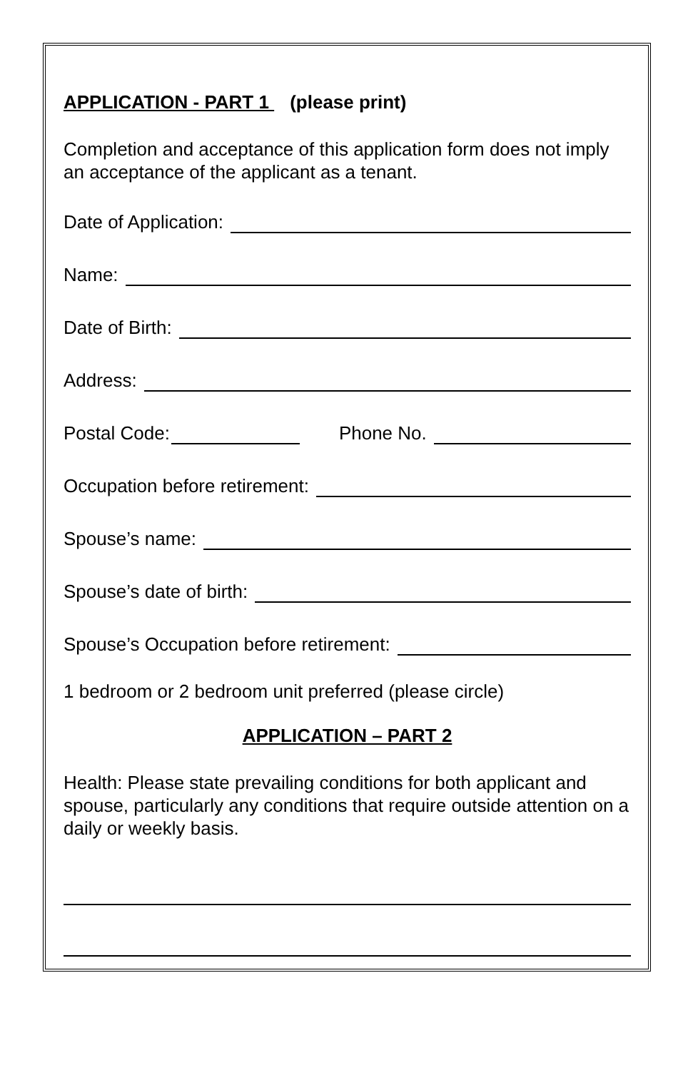APPLICATION - PART 1 (please print)
Completion and acceptance of this application form does not imply an acceptance of the applicant as a tenant.
Date of Application:
Name:
Date of Birth:
Address:
Postal Code: Phone No.
Occupation before retirement:
Spouse’s name:
Spouse’s date of birth:
Spouse’s Occupation before retirement:
1 bedroom or 2 bedroom unit preferred (please circle)
APPLICATION – PART 2
Health: Please state prevailing conditions for both applicant and spouse, particularly any conditions that require outside attention on a daily or weekly basis.